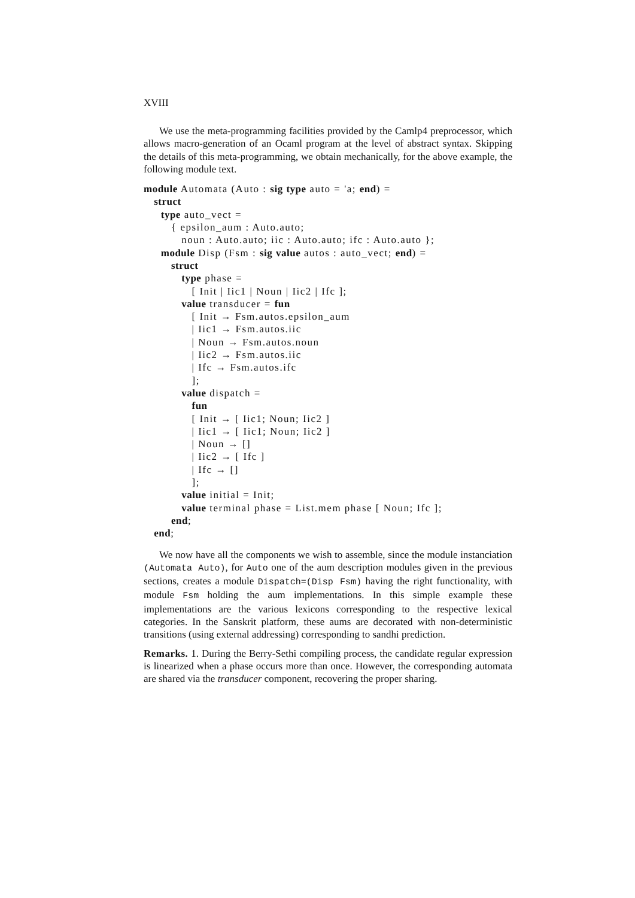XVIII
We use the meta-programming facilities provided by the Camlp4 preprocessor, which allows macro-generation of an Ocaml program at the level of abstract syntax. Skipping the details of this meta-programming, we obtain mechanically, for the above example, the following module text.
module Automata (Auto : sig type auto = 'a; end) = struct type auto_vect = { epsilon_aum : Auto.auto; noun : Auto.auto; iic : Auto.auto; ifc : Auto.auto }; module Disp (Fsm : sig value autos : auto_vect; end) = struct type phase = [ Init | Iic1 | Noun | Iic2 | Ifc ]; value transducer = fun [ Init → Fsm.autos.epsilon_aum | Iic1 → Fsm.autos.iic | Noun → Fsm.autos.noun | Iic2 → Fsm.autos.iic | Ifc → Fsm.autos.ifc ]; value dispatch = fun [ Init → [ Iic1; Noun; Iic2 ] | Iic1 → [ Iic1; Noun; Iic2 ] | Noun → [] | Iic2 → [ Ifc ] | Ifc → [] ]; value initial = Init; value terminal phase = List.mem phase [ Noun; Ifc ]; end; end;
We now have all the components we wish to assemble, since the module instanciation (Automata Auto), for Auto one of the aum description modules given in the previous sections, creates a module Dispatch=(Disp Fsm) having the right functionality, with module Fsm holding the aum implementations. In this simple example these implementations are the various lexicons corresponding to the respective lexical categories. In the Sanskrit platform, these aums are decorated with non-deterministic transitions (using external addressing) corresponding to sandhi prediction.
Remarks. 1. During the Berry-Sethi compiling process, the candidate regular expression is linearized when a phase occurs more than once. However, the corresponding automata are shared via the transducer component, recovering the proper sharing.